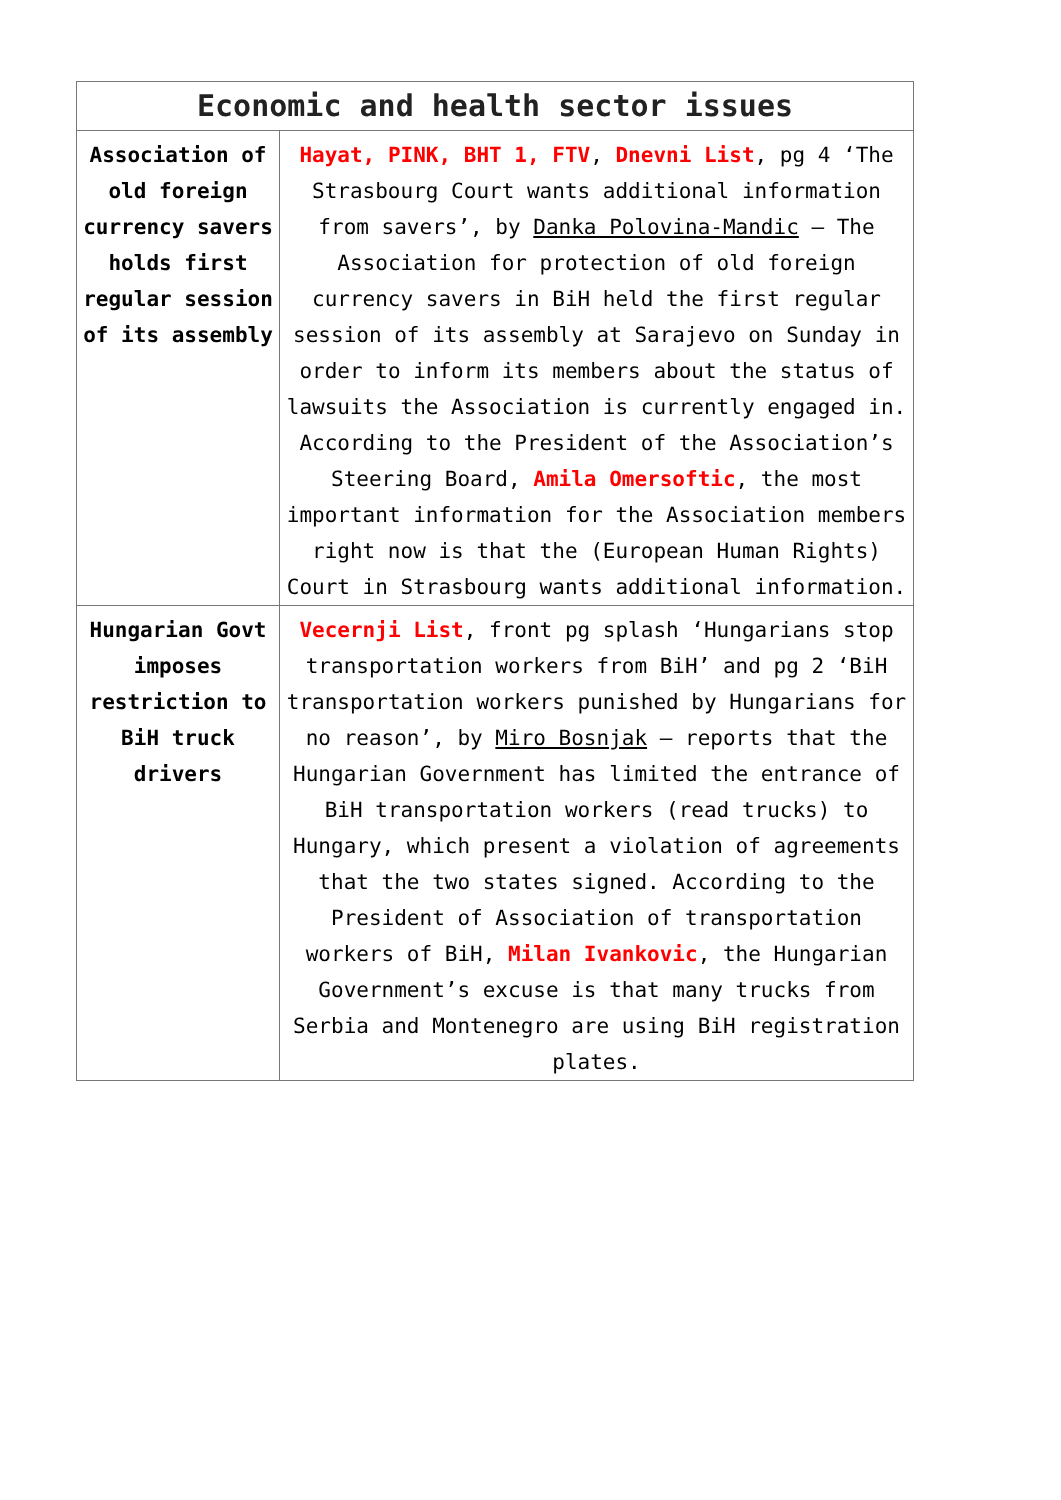| Economic and health sector issues | |
| --- | --- |
| Association of old foreign currency savers holds first regular session of its assembly | Hayat, PINK, BHT 1, FTV , Dnevni List , pg 4 ‘The Strasbourg Court wants additional information from savers’, by Danka Polovina-Mandic – The Association for protection of old foreign currency savers in BiH held the first regular session of its assembly at Sarajevo on Sunday in order to inform its members about the status of lawsuits the Association is currently engaged in. According to the President of the Association’s Steering Board, Amila Omersoftic , the most important information for the Association members right now is that the (European Human Rights) Court in Strasbourg wants additional information. |
| Hungarian Govt imposes restriction to BiH truck drivers | Vecernji List , front pg splash ‘Hungarians stop transportation workers from BiH’ and pg 2 ‘BiH transportation workers punished by Hungarians for no reason’, by Miro Bosnjak – reports that the Hungarian Government has limited the entrance of BiH transportation workers (read trucks) to Hungary, which present a violation of agreements that the two states signed. According to the President of Association of transportation workers of BiH, Milan Ivankovic , the Hungarian Government’s excuse is that many trucks from Serbia and Montenegro are using BiH registration plates. |